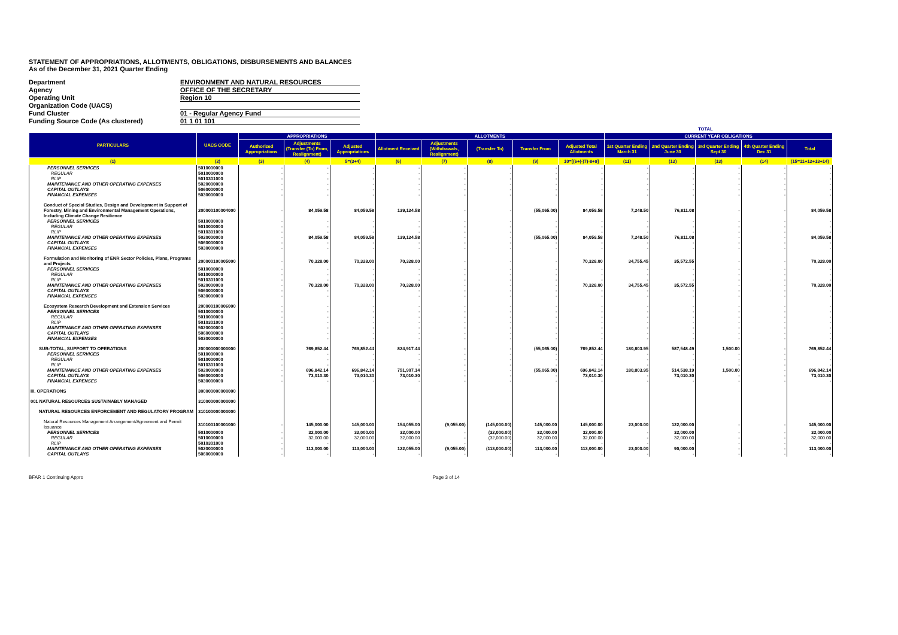STATEMENT OF APPROPRIATIONS, ALLOTMENTS, OBLIGATIONS, DISBURSEMENTS AND BALANCES
As of the December 31, 2021 Quarter Ending
Department
ENVIRONMENT AND NATURAL RESOURCES
Agency
OFFICE OF THE SECRETARY
Operating Unit
Region 10
Organization Code (UACS)
Fund Cluster
01 - Regular Agency Fund
Funding Source Code (As clustered)
01 1 01 101
| | | TOTAL | | | | | | | | | | | | |
| --- | --- | --- | --- | --- | --- | --- | --- | --- | --- | --- | --- | --- | --- | --- |
| PARTICULARS | UACS CODE | APPROPRIATIONS | | | ALLOTMENTS | | | | | CURRENT YEAR OBLIGATIONS | | | | |
| | | Authorized Appropriations | Adjustments (Transfer (To) From, Realignment) | Adjusted Appropriations | Allotment Received | Adjustments (Withdrawals, Realignment) | (Transfer To) | Transfer From | Adjusted Total Allotments | 1st Quarter Ending March 31 | 2nd Quarter Ending June 30 | 3rd Quarter Ending Sept 30 | 4th Quarter Ending Dec 31 | Total |
| (1) | (2) | (3) | (4) | 5=(3+4) | (6) | (7) | (8) | (9) | 10=[(6+(-)7)-8+9] | (11) | (12) | (13) | (14) | (15=11+12+13+14) |
| PERSONNEL SERVICES | 5010000000 | - | - | - | - | - | - | - | - | - | - | - | - | - |
| REGULAR | 5010000000 | - | - | - | - | - | - | - | - | - | - | - | - | - |
| RLIP | 5010301000 | - | - | - | - | - | - | - | - | - | - | - | - | - |
| MAINTENANCE AND OTHER OPERATING EXPENSES | 5020000000 | - | - | - | - | - | - | - | - | - | - | - | - | - |
| CAPITAL OUTLAYS | 5060000000 | - | - | - | - | - | - | - | - | - | - | - | - | - |
| FINANCIAL EXPENSES | 5030000000 | - | - | - | - | - | - | - | - | - | - | - | - | - |
| Conduct of Special Studies, Design and Development in Support of Forestry, Mining and Environmental Management Operations, Including Climate Change Resilience | 200000100004000 | - | 84,059.58 | 84,059.58 | 139,124.58 | - | - | (55,065.00) | 84,059.58 | 7,248.50 | 76,811.08 | - | - | 84,059.58 |
| PERSONNEL SERVICES | 5010000000 | - | - | - | - | - | - | - | - | - | - | - | - | - |
| REGULAR | 5010000000 | - | - | - | - | - | - | - | - | - | - | - | - | - |
| RLIP | 5010301000 | - | - | - | - | - | - | - | - | - | - | - | - | - |
| MAINTENANCE AND OTHER OPERATING EXPENSES | 5020000000 | - | 84,059.58 | 84,059.58 | 139,124.58 | - | - | (55,065.00) | 84,059.58 | 7,248.50 | 76,811.08 | - | - | 84,059.58 |
| CAPITAL OUTLAYS | 5060000000 | - | - | - | - | - | - | - | - | - | - | - | - | - |
| FINANCIAL EXPENSES | 5030000000 | - | - | - | - | - | - | - | - | - | - | - | - | - |
| Formulation and Monitoring of ENR Sector Policies, Plans, Programs and Projects | 200000100005000 | - | 70,328.00 | 70,328.00 | 70,328.00 | - | - | - | 70,328.00 | 34,755.45 | 35,572.55 | - | - | 70,328.00 |
| PERSONNEL SERVICES | 5010000000 | - | - | - | - | - | - | - | - | - | - | - | - | - |
| REGULAR | 5010000000 | - | - | - | - | - | - | - | - | - | - | - | - | - |
| RLIP | 5010301000 | - | - | - | - | - | - | - | - | - | - | - | - | - |
| MAINTENANCE AND OTHER OPERATING EXPENSES | 5020000000 | - | 70,328.00 | 70,328.00 | 70,328.00 | - | - | - | 70,328.00 | 34,755.45 | 35,572.55 | - | - | 70,328.00 |
| CAPITAL OUTLAYS | 5060000000 | - | - | - | - | - | - | - | - | - | - | - | - | - |
| FINANCIAL EXPENSES | 5030000000 | - | - | - | - | - | - | - | - | - | - | - | - | - |
| Ecosystem Research Development and Extension Services | 200000100006000 | - | - | - | - | - | - | - | - | - | - | - | - | - |
| PERSONNEL SERVICES | 5010000000 | - | - | - | - | - | - | - | - | - | - | - | - | - |
| REGULAR | 5010000000 | - | - | - | - | - | - | - | - | - | - | - | - | - |
| RLIP | 5010301000 | - | - | - | - | - | - | - | - | - | - | - | - | - |
| MAINTENANCE AND OTHER OPERATING EXPENSES | 5020000000 | - | - | - | - | - | - | - | - | - | - | - | - | - |
| CAPITAL OUTLAYS | 5060000000 | - | - | - | - | - | - | - | - | - | - | - | - | - |
| FINANCIAL EXPENSES | 5030000000 | - | - | - | - | - | - | - | - | - | - | - | - | - |
| SUB-TOTAL, SUPPORT TO OPERATIONS | 200000000000000 | - | 769,852.44 | 769,852.44 | 824,917.44 | - | - | (55,065.00) | 769,852.44 | 180,803.95 | 587,548.49 | 1,500.00 | - | 769,852.44 |
| PERSONNEL SERVICES | 5010000000 | - | - | - | - | - | - | - | - | - | - | - | - | - |
| REGULAR | 5010000000 | - | - | - | - | - | - | - | - | - | - | - | - | - |
| RLIP | 5010301000 | - | - | - | - | - | - | - | - | - | - | - | - | - |
| MAINTENANCE AND OTHER OPERATING EXPENSES | 5020000000 | - | 696,842.14 | 696,842.14 | 751,907.14 | - | - | (55,065.00) | 696,842.14 | 180,803.95 | 514,538.19 | 1,500.00 | - | 696,842.14 |
| CAPITAL OUTLAYS | 5060000000 | - | 73,010.30 | 73,010.30 | 73,010.30 | - | - | - | 73,010.30 | - | 73,010.30 | - | - | 73,010.30 |
| FINANCIAL EXPENSES | 5030000000 | - | - | - | - | - | - | - | - | - | - | - | - | - |
| III. OPERATIONS | 300000000000000 | | | | | | | | | | | | | |
| 001 NATURAL RESOURCES SUSTAINABLY MANAGED | 310000000000000 | | | | | | | | | | | | | |
| NATURAL RESOURCES ENFORCEMENT AND REGULATORY PROGRAM | 310100000000000 | | | | | | | | | | | | | |
| Natural Resources Management Arrangement/Agreement and Permit Issuance | 310100100001000 | - | 145,000.00 | 145,000.00 | 154,055.00 | (9,055.00) | (145,000.00) | 145,000.00 | 145,000.00 | 23,000.00 | 122,000.00 | - | - | 145,000.00 |
| PERSONNEL SERVICES | 5010000000 | - | 32,000.00 | 32,000.00 | 32,000.00 | - | (32,000.00) | 32,000.00 | 32,000.00 | - | 32,000.00 | - | - | 32,000.00 |
| REGULAR | 5010000000 | - | 32,000.00 | 32,000.00 | 32,000.00 | - | (32,000.00) | 32,000.00 | 32,000.00 | - | 32,000.00 | - | - | 32,000.00 |
| RLIP | 5010301000 | - | - | - | - | - | - | - | - | - | - | - | - | - |
| MAINTENANCE AND OTHER OPERATING EXPENSES | 5020000000 | - | 113,000.00 | 113,000.00 | 122,055.00 | (9,055.00) | (113,000.00) | 113,000.00 | 113,000.00 | 23,000.00 | 90,000.00 | - | - | 113,000.00 |
| CAPITAL OUTLAYS | 5060000000 | - | - | - | - | - | - | - | - | - | - | - | - | - |
BFAR 1 Continuing Appro Page 3 of 14